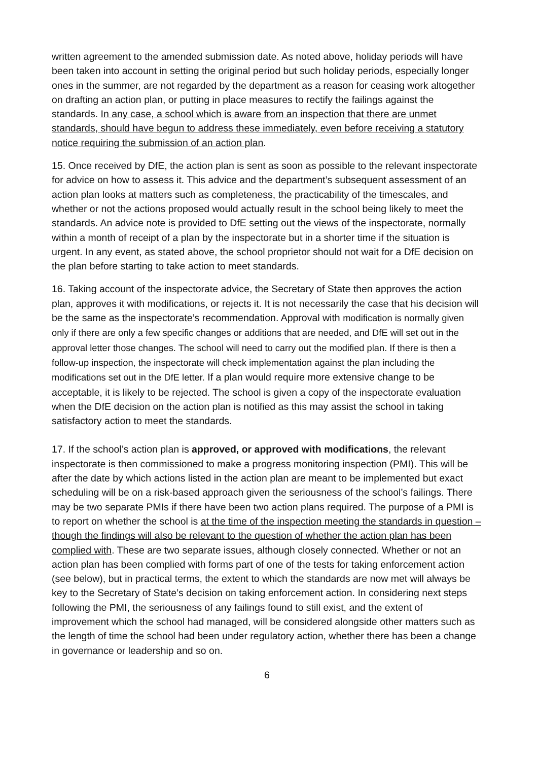written agreement to the amended submission date. As noted above, holiday periods will have been taken into account in setting the original period but such holiday periods, especially longer ones in the summer, are not regarded by the department as a reason for ceasing work altogether on drafting an action plan, or putting in place measures to rectify the failings against the standards. In any case, a school which is aware from an inspection that there are unmet standards, should have begun to address these immediately, even before receiving a statutory notice requiring the submission of an action plan.
15. Once received by DfE, the action plan is sent as soon as possible to the relevant inspectorate for advice on how to assess it. This advice and the department’s subsequent assessment of an action plan looks at matters such as completeness, the practicability of the timescales, and whether or not the actions proposed would actually result in the school being likely to meet the standards. An advice note is provided to DfE setting out the views of the inspectorate, normally within a month of receipt of a plan by the inspectorate but in a shorter time if the situation is urgent. In any event, as stated above, the school proprietor should not wait for a DfE decision on the plan before starting to take action to meet standards.
16. Taking account of the inspectorate advice, the Secretary of State then approves the action plan, approves it with modifications, or rejects it. It is not necessarily the case that his decision will be the same as the inspectorate’s recommendation. Approval with modification is normally given only if there are only a few specific changes or additions that are needed, and DfE will set out in the approval letter those changes. The school will need to carry out the modified plan. If there is then a follow-up inspection, the inspectorate will check implementation against the plan including the modifications set out in the DfE letter. If a plan would require more extensive change to be acceptable, it is likely to be rejected. The school is given a copy of the inspectorate evaluation when the DfE decision on the action plan is notified as this may assist the school in taking satisfactory action to meet the standards.
17. If the school’s action plan is approved, or approved with modifications, the relevant inspectorate is then commissioned to make a progress monitoring inspection (PMI). This will be after the date by which actions listed in the action plan are meant to be implemented but exact scheduling will be on a risk-based approach given the seriousness of the school’s failings. There may be two separate PMIs if there have been two action plans required. The purpose of a PMI is to report on whether the school is at the time of the inspection meeting the standards in question – though the findings will also be relevant to the question of whether the action plan has been complied with. These are two separate issues, although closely connected. Whether or not an action plan has been complied with forms part of one of the tests for taking enforcement action (see below), but in practical terms, the extent to which the standards are now met will always be key to the Secretary of State’s decision on taking enforcement action. In considering next steps following the PMI, the seriousness of any failings found to still exist, and the extent of improvement which the school had managed, will be considered alongside other matters such as the length of time the school had been under regulatory action, whether there has been a change in governance or leadership and so on.
6